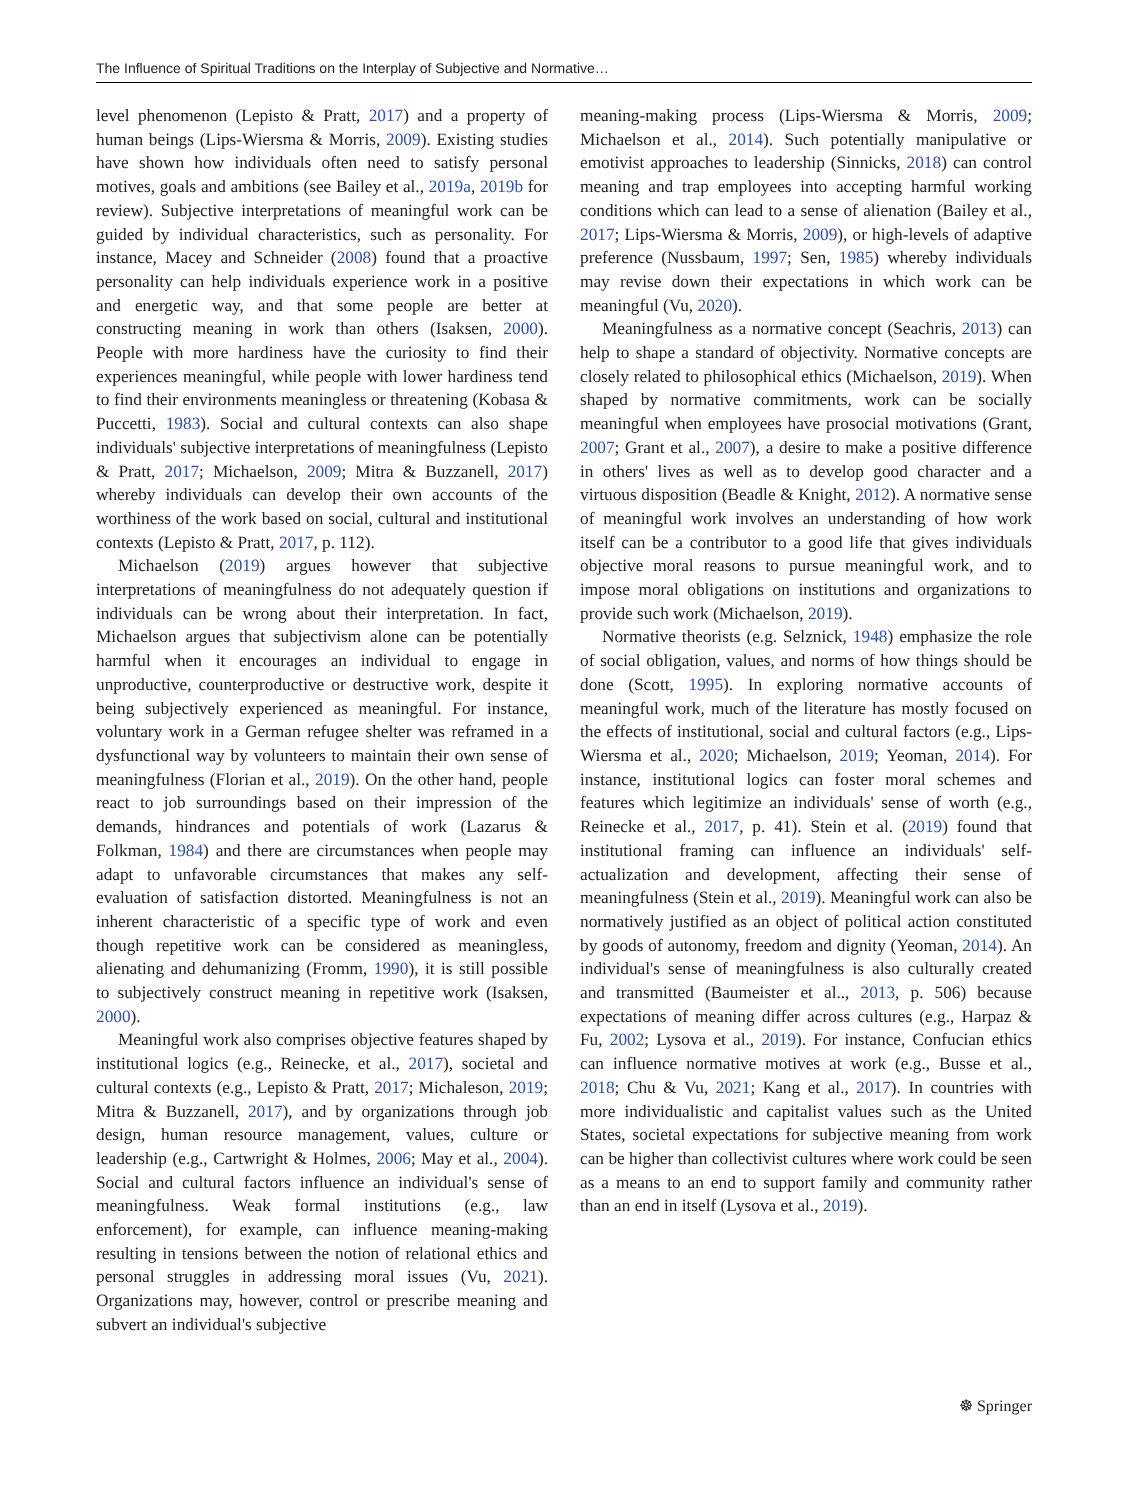The Influence of Spiritual Traditions on the Interplay of Subjective and Normative…
level phenomenon (Lepisto & Pratt, 2017) and a property of human beings (Lips-Wiersma & Morris, 2009). Existing studies have shown how individuals often need to satisfy personal motives, goals and ambitions (see Bailey et al., 2019a, 2019b for review). Subjective interpretations of meaningful work can be guided by individual characteristics, such as personality. For instance, Macey and Schneider (2008) found that a proactive personality can help individuals experience work in a positive and energetic way, and that some people are better at constructing meaning in work than others (Isaksen, 2000). People with more hardiness have the curiosity to find their experiences meaningful, while people with lower hardiness tend to find their environments meaningless or threatening (Kobasa & Puccetti, 1983). Social and cultural contexts can also shape individuals' subjective interpretations of meaningfulness (Lepisto & Pratt, 2017; Michaelson, 2009; Mitra & Buzzanell, 2017) whereby individuals can develop their own accounts of the worthiness of the work based on social, cultural and institutional contexts (Lepisto & Pratt, 2017, p. 112).
Michaelson (2019) argues however that subjective interpretations of meaningfulness do not adequately question if individuals can be wrong about their interpretation. In fact, Michaelson argues that subjectivism alone can be potentially harmful when it encourages an individual to engage in unproductive, counterproductive or destructive work, despite it being subjectively experienced as meaningful. For instance, voluntary work in a German refugee shelter was reframed in a dysfunctional way by volunteers to maintain their own sense of meaningfulness (Florian et al., 2019). On the other hand, people react to job surroundings based on their impression of the demands, hindrances and potentials of work (Lazarus & Folkman, 1984) and there are circumstances when people may adapt to unfavorable circumstances that makes any self-evaluation of satisfaction distorted. Meaningfulness is not an inherent characteristic of a specific type of work and even though repetitive work can be considered as meaningless, alienating and dehumanizing (Fromm, 1990), it is still possible to subjectively construct meaning in repetitive work (Isaksen, 2000).
Meaningful work also comprises objective features shaped by institutional logics (e.g., Reinecke, et al., 2017), societal and cultural contexts (e.g., Lepisto & Pratt, 2017; Michaleson, 2019; Mitra & Buzzanell, 2017), and by organizations through job design, human resource management, values, culture or leadership (e.g., Cartwright & Holmes, 2006; May et al., 2004). Social and cultural factors influence an individual's sense of meaningfulness. Weak formal institutions (e.g., law enforcement), for example, can influence meaning-making resulting in tensions between the notion of relational ethics and personal struggles in addressing moral issues (Vu, 2021). Organizations may, however, control or prescribe meaning and subvert an individual's subjective
meaning-making process (Lips-Wiersma & Morris, 2009; Michaelson et al., 2014). Such potentially manipulative or emotivist approaches to leadership (Sinnicks, 2018) can control meaning and trap employees into accepting harmful working conditions which can lead to a sense of alienation (Bailey et al., 2017; Lips-Wiersma & Morris, 2009), or high-levels of adaptive preference (Nussbaum, 1997; Sen, 1985) whereby individuals may revise down their expectations in which work can be meaningful (Vu, 2020).
Meaningfulness as a normative concept (Seachris, 2013) can help to shape a standard of objectivity. Normative concepts are closely related to philosophical ethics (Michaelson, 2019). When shaped by normative commitments, work can be socially meaningful when employees have prosocial motivations (Grant, 2007; Grant et al., 2007), a desire to make a positive difference in others' lives as well as to develop good character and a virtuous disposition (Beadle & Knight, 2012). A normative sense of meaningful work involves an understanding of how work itself can be a contributor to a good life that gives individuals objective moral reasons to pursue meaningful work, and to impose moral obligations on institutions and organizations to provide such work (Michaelson, 2019).
Normative theorists (e.g. Selznick, 1948) emphasize the role of social obligation, values, and norms of how things should be done (Scott, 1995). In exploring normative accounts of meaningful work, much of the literature has mostly focused on the effects of institutional, social and cultural factors (e.g., Lips-Wiersma et al., 2020; Michaelson, 2019; Yeoman, 2014). For instance, institutional logics can foster moral schemes and features which legitimize an individuals' sense of worth (e.g., Reinecke et al., 2017, p. 41). Stein et al. (2019) found that institutional framing can influence an individuals' self-actualization and development, affecting their sense of meaningfulness (Stein et al., 2019). Meaningful work can also be normatively justified as an object of political action constituted by goods of autonomy, freedom and dignity (Yeoman, 2014). An individual's sense of meaningfulness is also culturally created and transmitted (Baumeister et al.., 2013, p. 506) because expectations of meaning differ across cultures (e.g., Harpaz & Fu, 2002; Lysova et al., 2019). For instance, Confucian ethics can influence normative motives at work (e.g., Busse et al., 2018; Chu & Vu, 2021; Kang et al., 2017). In countries with more individualistic and capitalist values such as the United States, societal expectations for subjective meaning from work can be higher than collectivist cultures where work could be seen as a means to an end to support family and community rather than an end in itself (Lysova et al., 2019).
☸ Springer